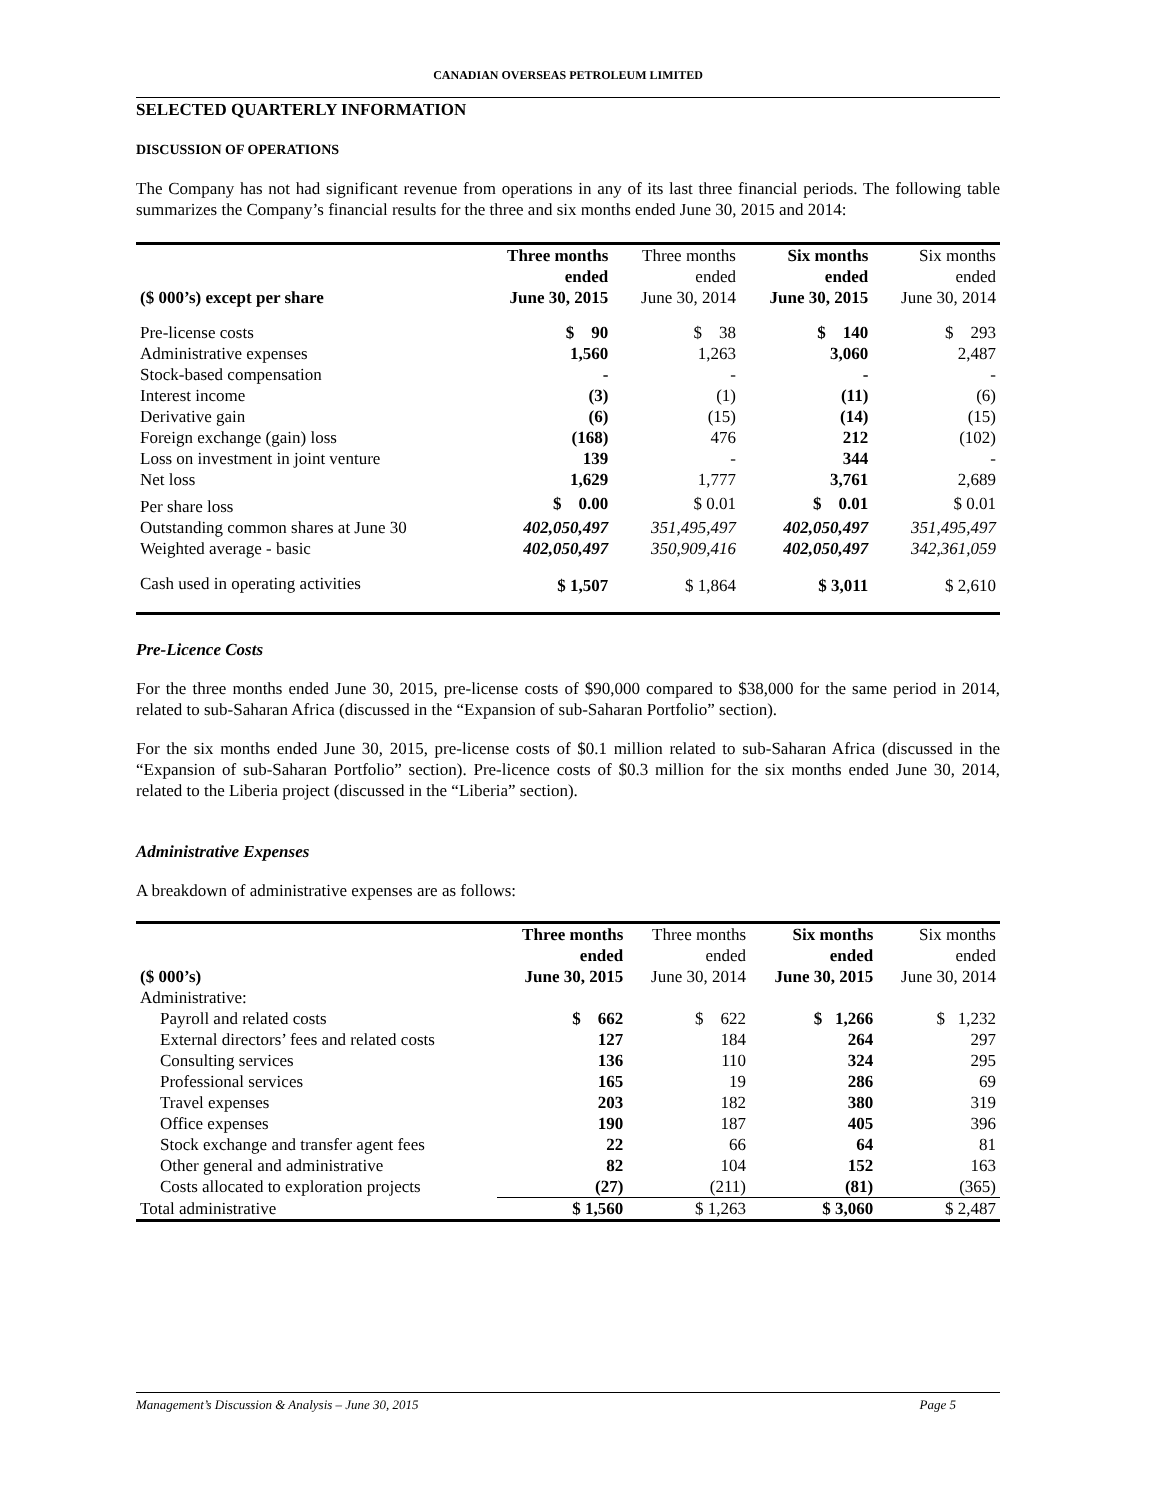CANADIAN OVERSEAS PETROLEUM LIMITED
SELECTED QUARTERLY INFORMATION
DISCUSSION OF OPERATIONS
The Company has not had significant revenue from operations in any of its last three financial periods. The following table summarizes the Company’s financial results for the three and six months ended June 30, 2015 and 2014:
| ($ 000’s) except per share | Three months ended June 30, 2015 | Three months ended June 30, 2014 | Six months ended June 30, 2015 | Six months ended June 30, 2014 |
| Pre-license costs | $ 90 | $ 38 | $ 140 | $ 293 |
| Administrative expenses | 1,560 | 1,263 | 3,060 | 2,487 |
| Stock-based compensation | - | - | - | - |
| Interest income | (3) | (1) | (11) | (6) |
| Derivative gain | (6) | (15) | (14) | (15) |
| Foreign exchange (gain) loss | (168) | 476 | 212 | (102) |
| Loss on investment in joint venture | 139 | - | 344 | - |
| Net loss | 1,629 | 1,777 | 3,761 | 2,689 |
| Per share loss | $ 0.00 | $ 0.01 | $ 0.01 | $ 0.01 |
| Outstanding common shares at June 30 | 402,050,497 | 351,495,497 | 402,050,497 | 351,495,497 |
| Weighted average - basic | 402,050,497 | 350,909,416 | 402,050,497 | 342,361,059 |
| Cash used in operating activities | $ 1,507 | $ 1,864 | $ 3,011 | $ 2,610 |
Pre-Licence Costs
For the three months ended June 30, 2015, pre-license costs of $90,000 compared to $38,000 for the same period in 2014, related to sub-Saharan Africa (discussed in the “Expansion of sub-Saharan Portfolio” section).
For the six months ended June 30, 2015, pre-license costs of $0.1 million related to sub-Saharan Africa (discussed in the “Expansion of sub-Saharan Portfolio” section). Pre-licence costs of $0.3 million for the six months ended June 30, 2014, related to the Liberia project (discussed in the “Liberia” section).
Administrative Expenses
A breakdown of administrative expenses are as follows:
| ($ 000’s) | Three months ended June 30, 2015 | Three months ended June 30, 2014 | Six months ended June 30, 2015 | Six months ended June 30, 2014 |
| Administrative: | | | | |
| Payroll and related costs | $ 662 | $ 622 | $ 1,266 | $ 1,232 |
| External directors’ fees and related costs | 127 | 184 | 264 | 297 |
| Consulting services | 136 | 110 | 324 | 295 |
| Professional services | 165 | 19 | 286 | 69 |
| Travel expenses | 203 | 182 | 380 | 319 |
| Office expenses | 190 | 187 | 405 | 396 |
| Stock exchange and transfer agent fees | 22 | 66 | 64 | 81 |
| Other general and administrative | 82 | 104 | 152 | 163 |
| Costs allocated to exploration projects | (27) | (211) | (81) | (365) |
| Total administrative | $ 1,560 | $ 1,263 | $ 3,060 | $ 2,487 |
Management’s Discussion & Analysis – June 30, 2015 Page 5